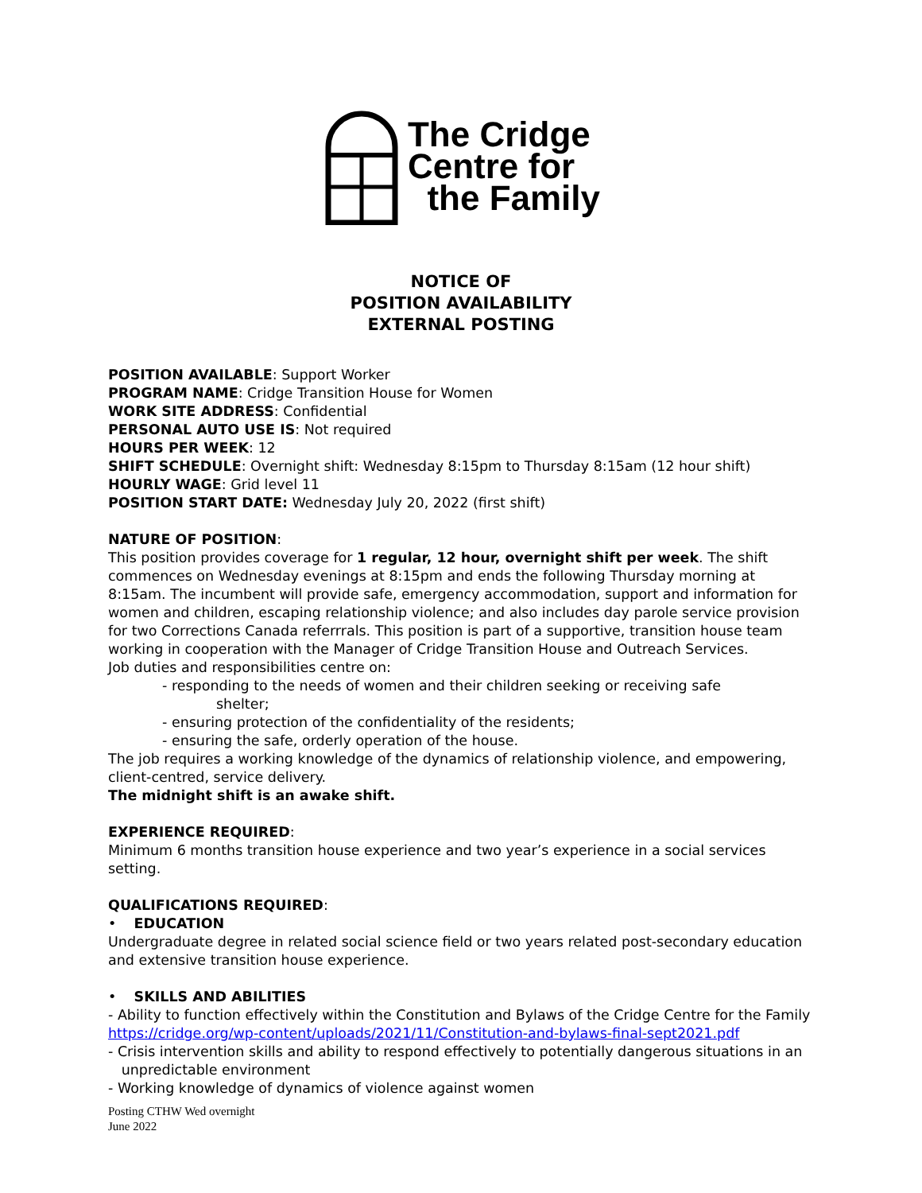The Cridge
Centre for
the Family
NOTICE OF
POSITION AVAILABILITY
EXTERNAL POSTING
POSITION AVAILABLE: Support Worker
PROGRAM NAME: Cridge Transition House for Women
WORK SITE ADDRESS: Confidential
PERSONAL AUTO USE IS: Not required
HOURS PER WEEK: 12
SHIFT SCHEDULE: Overnight shift: Wednesday 8:15pm to Thursday 8:15am (12 hour shift)
HOURLY WAGE: Grid level 11
POSITION START DATE: Wednesday July 20, 2022 (first shift)
NATURE OF POSITION:
This position provides coverage for 1 regular, 12 hour, overnight shift per week. The shift commences on Wednesday evenings at 8:15pm and ends the following Thursday morning at 8:15am. The incumbent will provide safe, emergency accommodation, support and information for women and children, escaping relationship violence; and also includes day parole service provision for two Corrections Canada referrrals. This position is part of a supportive, transition house team working in cooperation with the Manager of Cridge Transition House and Outreach Services.
Job duties and responsibilities centre on:
- responding to the needs of women and their children seeking or receiving safe
shelter;
- ensuring protection of the confidentiality of the residents;
- ensuring the safe, orderly operation of the house.
The job requires a working knowledge of the dynamics of relationship violence, and empowering, client-centred, service delivery.
The midnight shift is an awake shift.
EXPERIENCE REQUIRED:
Minimum 6 months transition house experience and two year’s experience in a social services setting.
QUALIFICATIONS REQUIRED:
• EDUCATION
Undergraduate degree in related social science field or two years related post-secondary education and extensive transition house experience.
• SKILLS AND ABILITIES
- Ability to function effectively within the Constitution and Bylaws of the Cridge Centre for the Family https://cridge.org/wp-content/uploads/2021/11/Constitution-and-bylaws-final-sept2021.pdf
- Crisis intervention skills and ability to respond effectively to potentially dangerous situations in an
unpredictable environment
- Working knowledge of dynamics of violence against women
Posting CTHW Wed overnight
June 2022